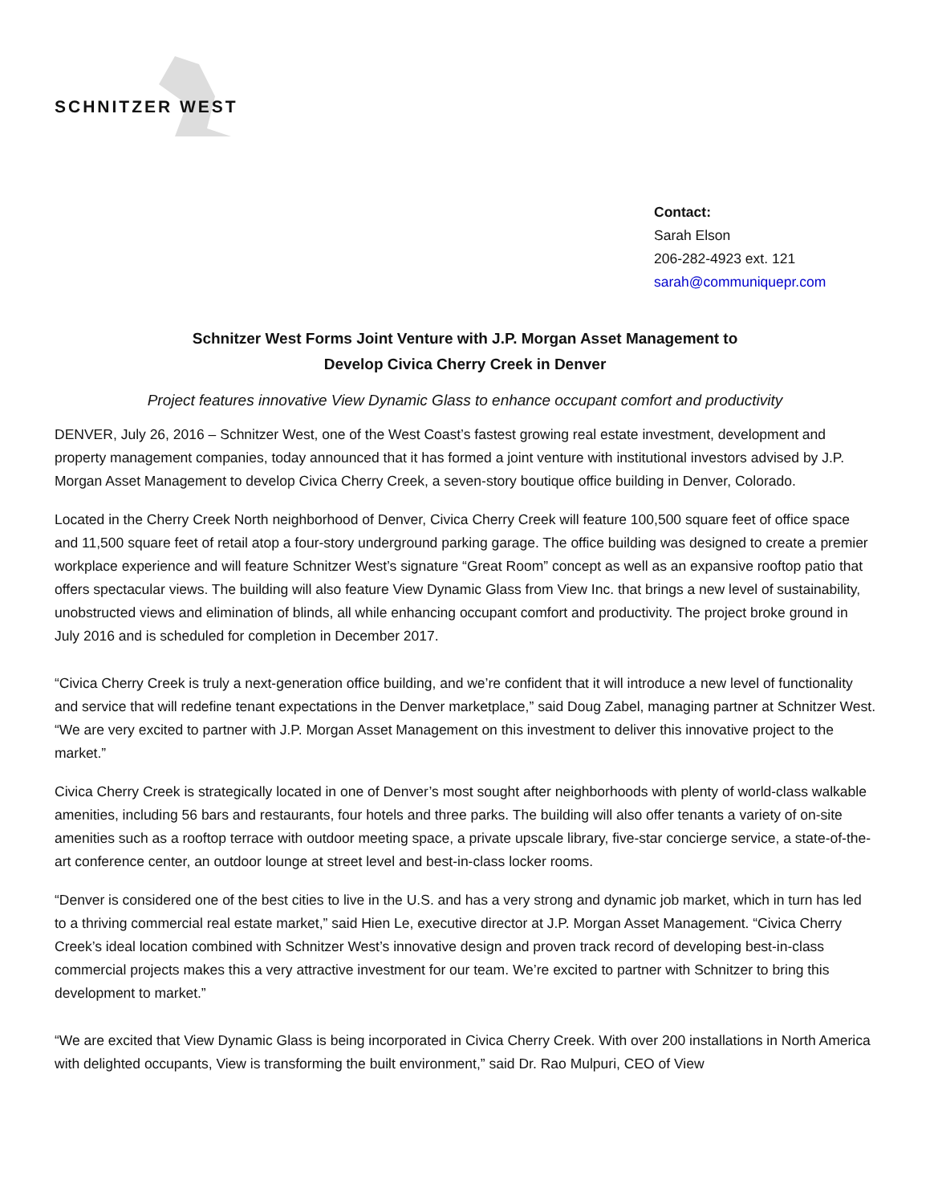SCHNITZER WEST
Contact:
Sarah Elson
206-282-4923 ext. 121
sarah@communiquepr.com
Schnitzer West Forms Joint Venture with J.P. Morgan Asset Management to
Develop Civica Cherry Creek in Denver
Project features innovative View Dynamic Glass to enhance occupant comfort and productivity
DENVER, July 26, 2016 – Schnitzer West, one of the West Coast’s fastest growing real estate investment, development and property management companies, today announced that it has formed a joint venture with institutional investors advised by J.P. Morgan Asset Management to develop Civica Cherry Creek, a seven-story boutique office building in Denver, Colorado.
Located in the Cherry Creek North neighborhood of Denver, Civica Cherry Creek will feature 100,500 square feet of office space and 11,500 square feet of retail atop a four-story underground parking garage. The office building was designed to create a premier workplace experience and will feature Schnitzer West’s signature “Great Room” concept as well as an expansive rooftop patio that offers spectacular views. The building will also feature View Dynamic Glass from View Inc. that brings a new level of sustainability, unobstructed views and elimination of blinds, all while enhancing occupant comfort and productivity. The project broke ground in July 2016 and is scheduled for completion in December 2017.
“Civica Cherry Creek is truly a next-generation office building, and we’re confident that it will introduce a new level of functionality and service that will redefine tenant expectations in the Denver marketplace,” said Doug Zabel, managing partner at Schnitzer West. “We are very excited to partner with J.P. Morgan Asset Management on this investment to deliver this innovative project to the market.”
Civica Cherry Creek is strategically located in one of Denver’s most sought after neighborhoods with plenty of world-class walkable amenities, including 56 bars and restaurants, four hotels and three parks. The building will also offer tenants a variety of on-site amenities such as a rooftop terrace with outdoor meeting space, a private upscale library, five-star concierge service, a state-of-the-art conference center, an outdoor lounge at street level and best-in-class locker rooms.
“Denver is considered one of the best cities to live in the U.S. and has a very strong and dynamic job market, which in turn has led to a thriving commercial real estate market,” said Hien Le, executive director at J.P. Morgan Asset Management. “Civica Cherry Creek’s ideal location combined with Schnitzer West’s innovative design and proven track record of developing best-in-class commercial projects makes this a very attractive investment for our team. We’re excited to partner with Schnitzer to bring this development to market.”
“We are excited that View Dynamic Glass is being incorporated in Civica Cherry Creek. With over 200 installations in North America with delighted occupants, View is transforming the built environment,” said Dr. Rao Mulpuri, CEO of View